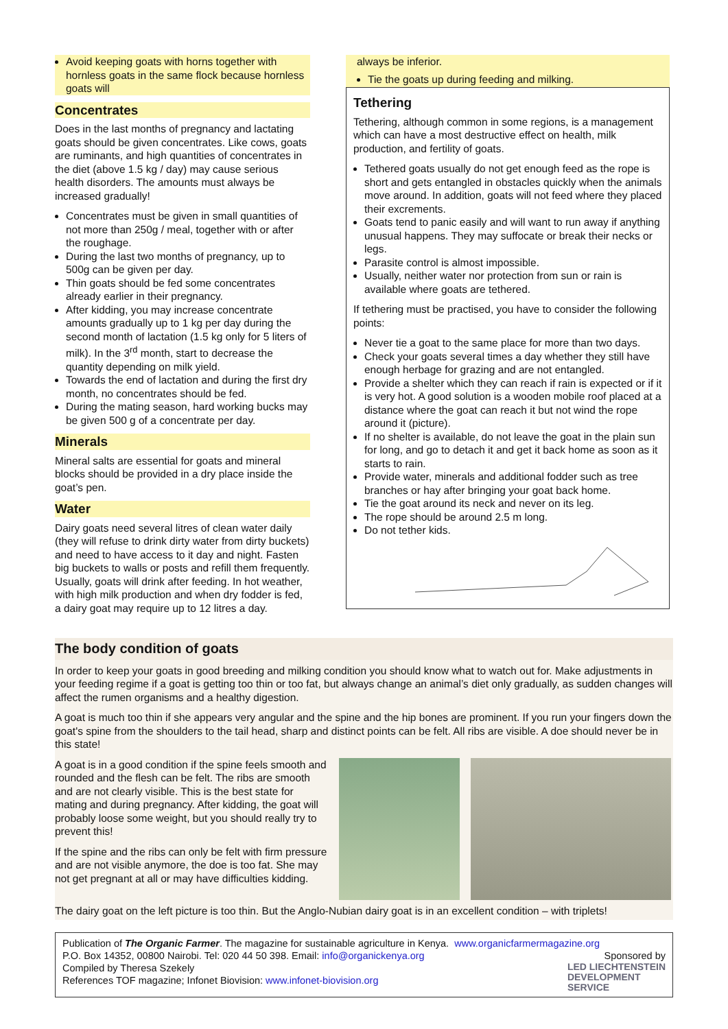Avoid keeping goats with horns together with hornless goats in the same flock because hornless goats will
Concentrates
Does in the last months of pregnancy and lactating goats should be given concentrates. Like cows, goats are ruminants, and high quantities of concentrates in the diet (above 1.5 kg / day) may cause serious health disorders. The amounts must always be increased gradually!
Concentrates must be given in small quantities of not more than 250g / meal, together with or after the roughage.
During the last two months of pregnancy, up to 500g can be given per day.
Thin goats should be fed some concentrates already earlier in their pregnancy.
After kidding, you may increase concentrate amounts gradually up to 1 kg per day during the second month of lactation (1.5 kg only for 5 liters of milk). In the 3<sup>rd</sup> month, start to decrease the quantity depending on milk yield.
Towards the end of lactation and during the first dry month, no concentrates should be fed.
During the mating season, hard working bucks may be given 500 g of a concentrate per day.
Minerals
Mineral salts are essential for goats and mineral blocks should be provided in a dry place inside the goat’s pen.
Water
Dairy goats need several litres of clean water daily (they will refuse to drink dirty water from dirty buckets) and need to have access to it day and night. Fasten big buckets to walls or posts and refill them frequently. Usually, goats will drink after feeding. In hot weather, with high milk production and when dry fodder is fed, a dairy goat may require up to 12 litres a day.
always be inferior.
Tie the goats up during feeding and milking.
Tethering
Tethering, although common in some regions, is a management which can have a most destructive effect on health, milk production, and fertility of goats.
Tethered goats usually do not get enough feed as the rope is short and gets entangled in obstacles quickly when the animals move around. In addition, goats will not feed where they placed their excrements.
Goats tend to panic easily and will want to run away if anything unusual happens. They may suffocate or break their necks or legs.
Parasite control is almost impossible.
Usually, neither water nor protection from sun or rain is available where goats are tethered.
If tethering must be practised, you have to consider the following points:
Never tie a goat to the same place for more than two days.
Check your goats several times a day whether they still have enough herbage for grazing and are not entangled.
Provide a shelter which they can reach if rain is expected or if it is very hot. A good solution is a wooden mobile roof placed at a distance where the goat can reach it but not wind the rope around it (picture).
If no shelter is available, do not leave the goat in the plain sun for long, and go to detach it and get it back home as soon as it starts to rain.
Provide water, minerals and additional fodder such as tree branches or hay after bringing your goat back home.
Tie the goat around its neck and never on its leg.
The rope should be around 2.5 m long.
Do not tether kids.
The body condition of goats
In order to keep your goats in good breeding and milking condition you should know what to watch out for. Make adjustments in your feeding regime if a goat is getting too thin or too fat, but always change an animal’s diet only gradually, as sudden changes will affect the rumen organisms and a healthy digestion.
A goat is much too thin if she appears very angular and the spine and the hip bones are prominent. If you run your fingers down the goat's spine from the shoulders to the tail head, sharp and distinct points can be felt. All ribs are visible. A doe should never be in this state!
A goat is in a good condition if the spine feels smooth and rounded and the flesh can be felt. The ribs are smooth and are not clearly visible. This is the best state for mating and during pregnancy. After kidding, the goat will probably loose some weight, but you should really try to prevent this!
If the spine and the ribs can only be felt with firm pressure and are not visible anymore, the doe is too fat. She may not get pregnant at all or may have difficulties kidding.
The dairy goat on the left picture is too thin. But the Anglo-Nubian dairy goat is in an excellent condition – with triplets!
Publication of The Organic Farmer. The magazine for sustainable agriculture in Kenya. www.organicfarmermagazine.org
P.O. Box 14352, 00800 Nairobi. Tel: 020 44 50 398. Email: info@organickenya.org Sponsored by
Compiled by Theresa Szekely
References TOF magazine; Infonet Biovision: www.infonet-biovision.org
LED LIECHTENSTEIN
DEVELOPMENT
SERVICE